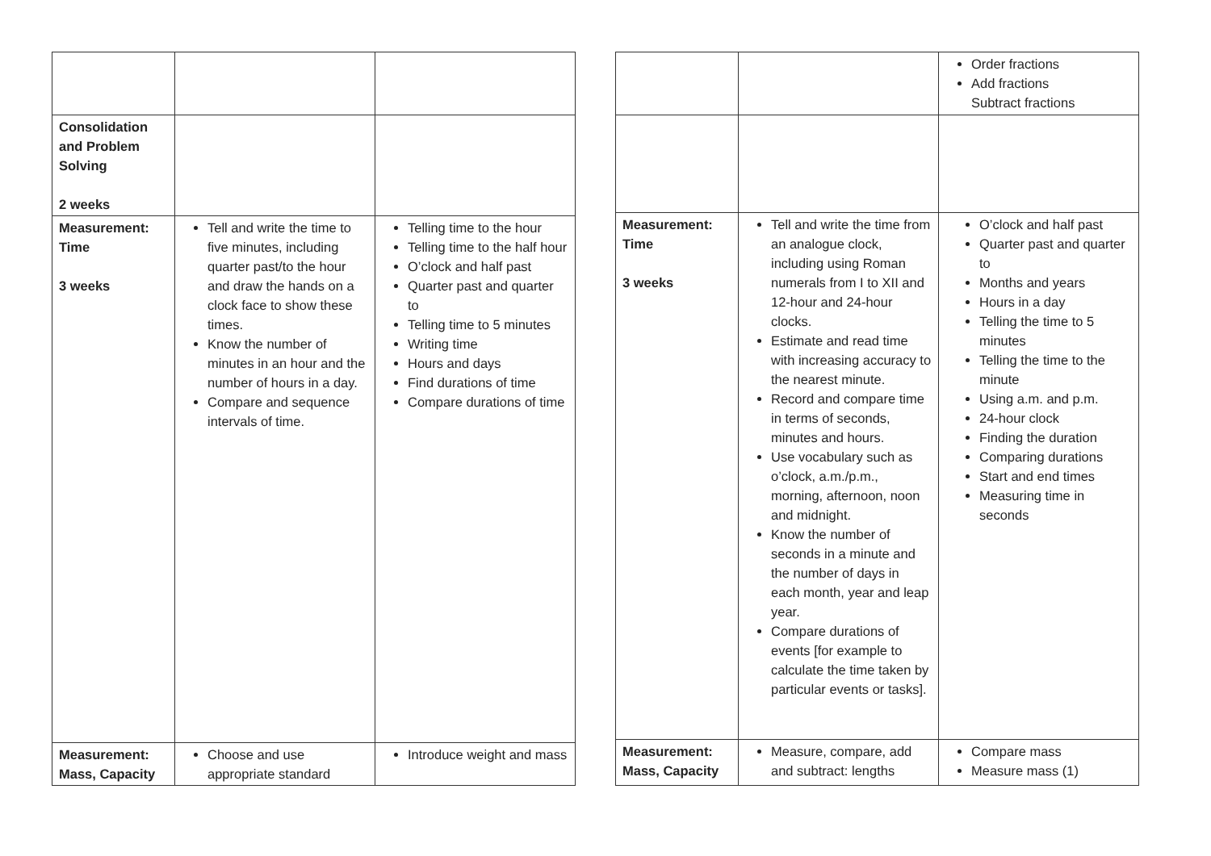| Consolidation and Problem Solving 2 weeks | | |
| Measurement: Time 3 weeks | Tell and write the time to five minutes, including quarter past/to the hour and draw the hands on a clock face to show these times. Know the number of minutes in an hour and the number of hours in a day. Compare and sequence intervals of time. | Telling time to the hour Telling time to the half hour O’clock and half past Quarter past and quarter to Telling time to 5 minutes Writing time Hours and days Find durations of time Compare durations of time |
| Measurement: Mass, Capacity | Choose and use appropriate standard | Introduce weight and mass |
| | | Order fractions Add fractions Subtract fractions |
| Measurement: Time 3 weeks | Tell and write the time from an analogue clock, including using Roman numerals from I to XII and 12-hour and 24-hour clocks. Estimate and read time with increasing accuracy to the nearest minute. Record and compare time in terms of seconds, minutes and hours. Use vocabulary such as o’clock, a.m./p.m., morning, afternoon, noon and midnight. Know the number of seconds in a minute and the number of days in each month, year and leap year. Compare durations of events [for example to calculate the time taken by particular events or tasks]. | O’clock and half past Quarter past and quarter to Months and years Hours in a day Telling the time to 5 minutes Telling the time to the minute Using a.m. and p.m. 24-hour clock Finding the duration Comparing durations Start and end times Measuring time in seconds |
| Measurement: Mass, Capacity | Measure, compare, add and subtract: lengths | Compare mass Measure mass (1) |